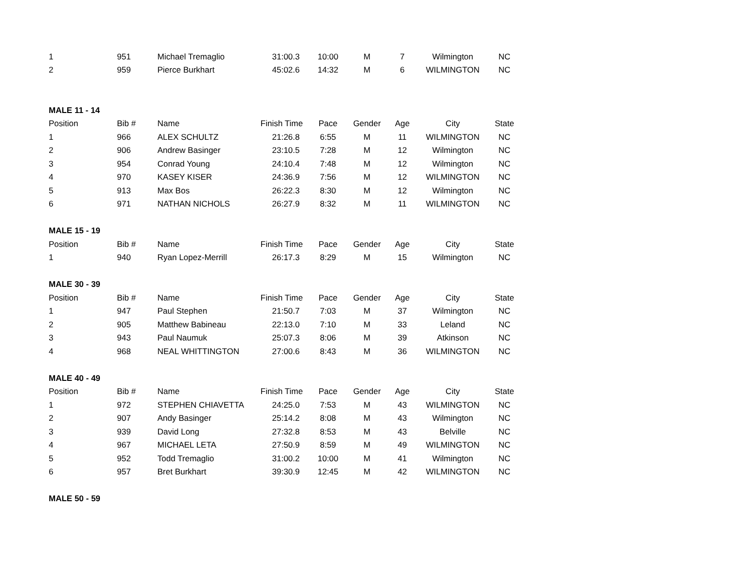| 1 | 951 | Michael Tremaglio | 31:00.3 | 10:00 | M | 7 | Wilmington | NC |
| 2 | 959 | Pierce Burkhart | 45:02.6 | 14:32 | M | 6 | WILMINGTON | NC |
| MALE 11 - 14 | | | | | | | | |
| Position | Bib # | Name | Finish Time | Pace | Gender | Age | City | State |
| 1 | 966 | ALEX SCHULTZ | 21:26.8 | 6:55 | M | 11 | WILMINGTON | NC |
| 2 | 906 | Andrew Basinger | 23:10.5 | 7:28 | M | 12 | Wilmington | NC |
| 3 | 954 | Conrad Young | 24:10.4 | 7:48 | M | 12 | Wilmington | NC |
| 4 | 970 | KASEY KISER | 24:36.9 | 7:56 | M | 12 | WILMINGTON | NC |
| 5 | 913 | Max Bos | 26:22.3 | 8:30 | M | 12 | Wilmington | NC |
| 6 | 971 | NATHAN NICHOLS | 26:27.9 | 8:32 | M | 11 | WILMINGTON | NC |
| MALE 15 - 19 | | | | | | | | |
| Position | Bib # | Name | Finish Time | Pace | Gender | Age | City | State |
| 1 | 940 | Ryan Lopez-Merrill | 26:17.3 | 8:29 | M | 15 | Wilmington | NC |
| MALE 30 - 39 | | | | | | | | |
| Position | Bib # | Name | Finish Time | Pace | Gender | Age | City | State |
| 1 | 947 | Paul Stephen | 21:50.7 | 7:03 | M | 37 | Wilmington | NC |
| 2 | 905 | Matthew Babineau | 22:13.0 | 7:10 | M | 33 | Leland | NC |
| 3 | 943 | Paul Naumuk | 25:07.3 | 8:06 | M | 39 | Atkinson | NC |
| 4 | 968 | NEAL WHITTINGTON | 27:00.6 | 8:43 | M | 36 | WILMINGTON | NC |
| MALE 40 - 49 | | | | | | | | |
| Position | Bib # | Name | Finish Time | Pace | Gender | Age | City | State |
| 1 | 972 | STEPHEN CHIAVETTA | 24:25.0 | 7:53 | M | 43 | WILMINGTON | NC |
| 2 | 907 | Andy Basinger | 25:14.2 | 8:08 | M | 43 | Wilmington | NC |
| 3 | 939 | David Long | 27:32.8 | 8:53 | M | 43 | Belville | NC |
| 4 | 967 | MICHAEL LETA | 27:50.9 | 8:59 | M | 49 | WILMINGTON | NC |
| 5 | 952 | Todd Tremaglio | 31:00.2 | 10:00 | M | 41 | Wilmington | NC |
| 6 | 957 | Bret Burkhart | 39:30.9 | 12:45 | M | 42 | WILMINGTON | NC |
| MALE 50 - 59 | | | | | | | | |